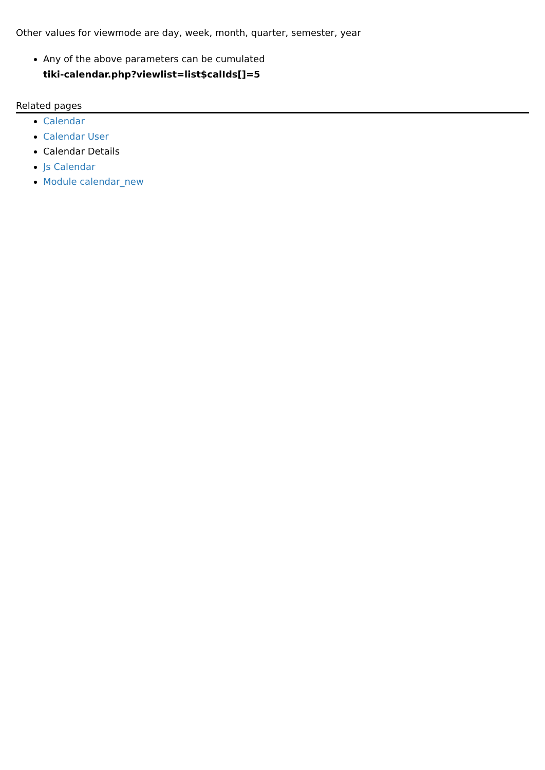Other values for viewmode are day, week, month, quarter, semester, year
Any of the above parameters can be cumulated
tiki-calendar.php?viewlist=list$calIds[]=5
Related pages
Calendar
Calendar User
Calendar Details
Js Calendar
Module calendar_new